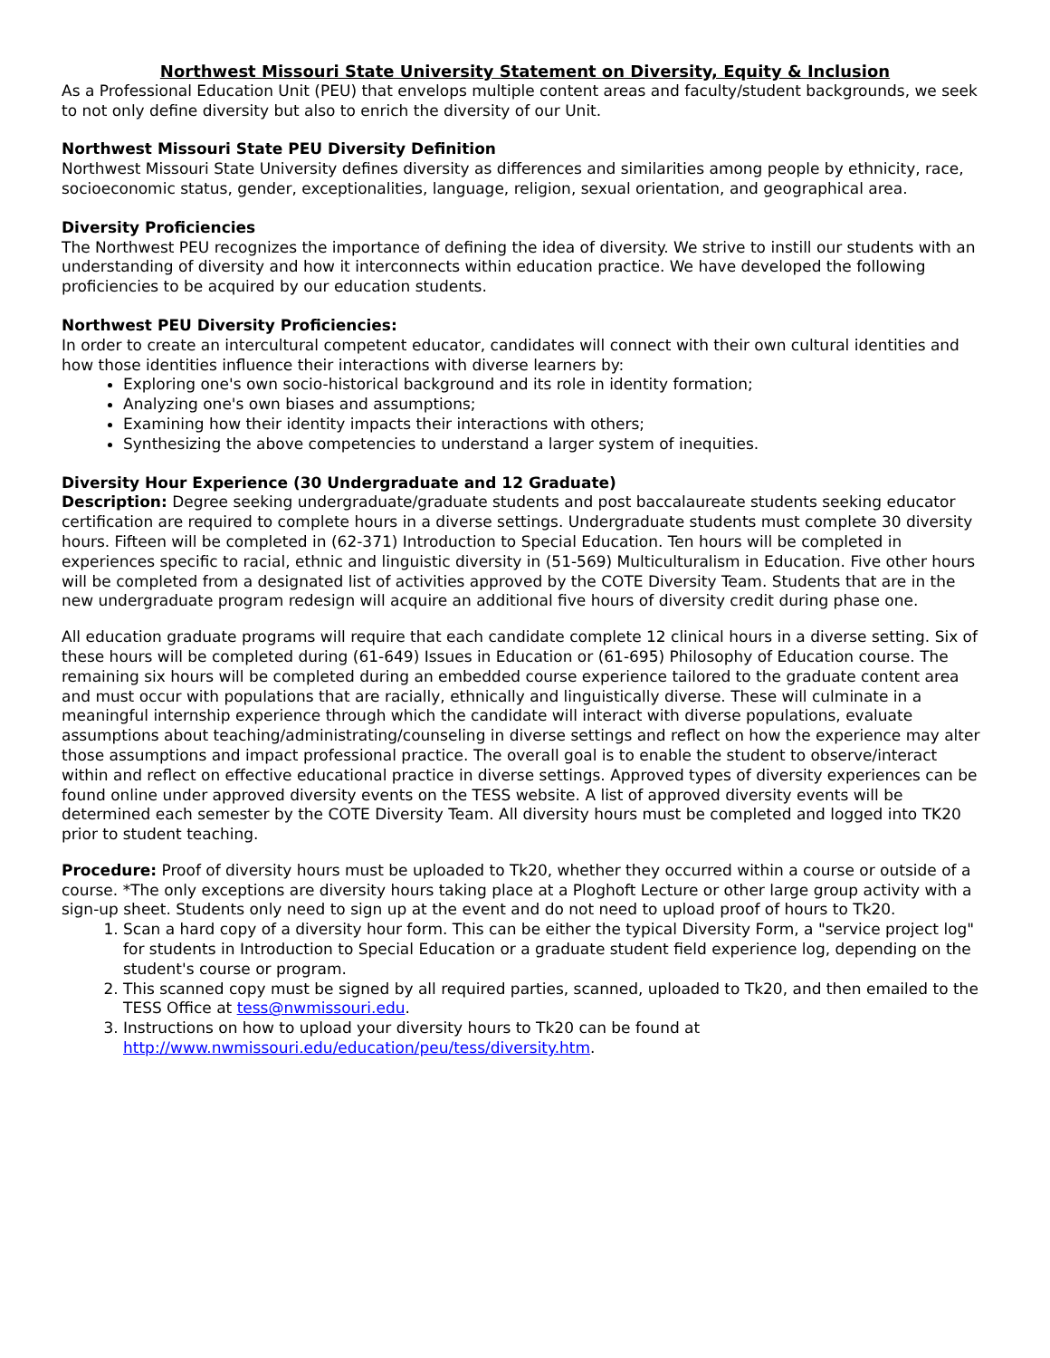Northwest Missouri State University Statement on Diversity, Equity & Inclusion
As a Professional Education Unit (PEU) that envelops multiple content areas and faculty/student backgrounds, we seek to not only define diversity but also to enrich the diversity of our Unit.
Northwest Missouri State PEU Diversity Definition
Northwest Missouri State University defines diversity as differences and similarities among people by ethnicity, race, socioeconomic status, gender, exceptionalities, language, religion, sexual orientation, and geographical area.
Diversity Proficiencies
The Northwest PEU recognizes the importance of defining the idea of diversity. We strive to instill our students with an understanding of diversity and how it interconnects within education practice. We have developed the following proficiencies to be acquired by our education students.
Northwest PEU Diversity Proficiencies:
In order to create an intercultural competent educator, candidates will connect with their own cultural identities and how those identities influence their interactions with diverse learners by:
Exploring one's own socio-historical background and its role in identity formation;
Analyzing one's own biases and assumptions;
Examining how their identity impacts their interactions with others;
Synthesizing the above competencies to understand a larger system of inequities.
Diversity Hour Experience (30 Undergraduate and 12 Graduate)
Description: Degree seeking undergraduate/graduate students and post baccalaureate students seeking educator certification are required to complete hours in a diverse settings. Undergraduate students must complete 30 diversity hours. Fifteen will be completed in (62-371) Introduction to Special Education. Ten hours will be completed in experiences specific to racial, ethnic and linguistic diversity in (51-569) Multiculturalism in Education. Five other hours will be completed from a designated list of activities approved by the COTE Diversity Team. Students that are in the new undergraduate program redesign will acquire an additional five hours of diversity credit during phase one.
All education graduate programs will require that each candidate complete 12 clinical hours in a diverse setting. Six of these hours will be completed during (61-649) Issues in Education or (61-695) Philosophy of Education course. The remaining six hours will be completed during an embedded course experience tailored to the graduate content area and must occur with populations that are racially, ethnically and linguistically diverse. These will culminate in a meaningful internship experience through which the candidate will interact with diverse populations, evaluate assumptions about teaching/administrating/counseling in diverse settings and reflect on how the experience may alter those assumptions and impact professional practice. The overall goal is to enable the student to observe/interact within and reflect on effective educational practice in diverse settings. Approved types of diversity experiences can be found online under approved diversity events on the TESS website. A list of approved diversity events will be determined each semester by the COTE Diversity Team. All diversity hours must be completed and logged into TK20 prior to student teaching.
Procedure: Proof of diversity hours must be uploaded to Tk20, whether they occurred within a course or outside of a course. *The only exceptions are diversity hours taking place at a Ploghoft Lecture or other large group activity with a sign-up sheet. Students only need to sign up at the event and do not need to upload proof of hours to Tk20.
1. Scan a hard copy of a diversity hour form. This can be either the typical Diversity Form, a "service project log" for students in Introduction to Special Education or a graduate student field experience log, depending on the student's course or program.
2. This scanned copy must be signed by all required parties, scanned, uploaded to Tk20, and then emailed to the TESS Office at tess@nwmissouri.edu.
3. Instructions on how to upload your diversity hours to Tk20 can be found at http://www.nwmissouri.edu/education/peu/tess/diversity.htm.